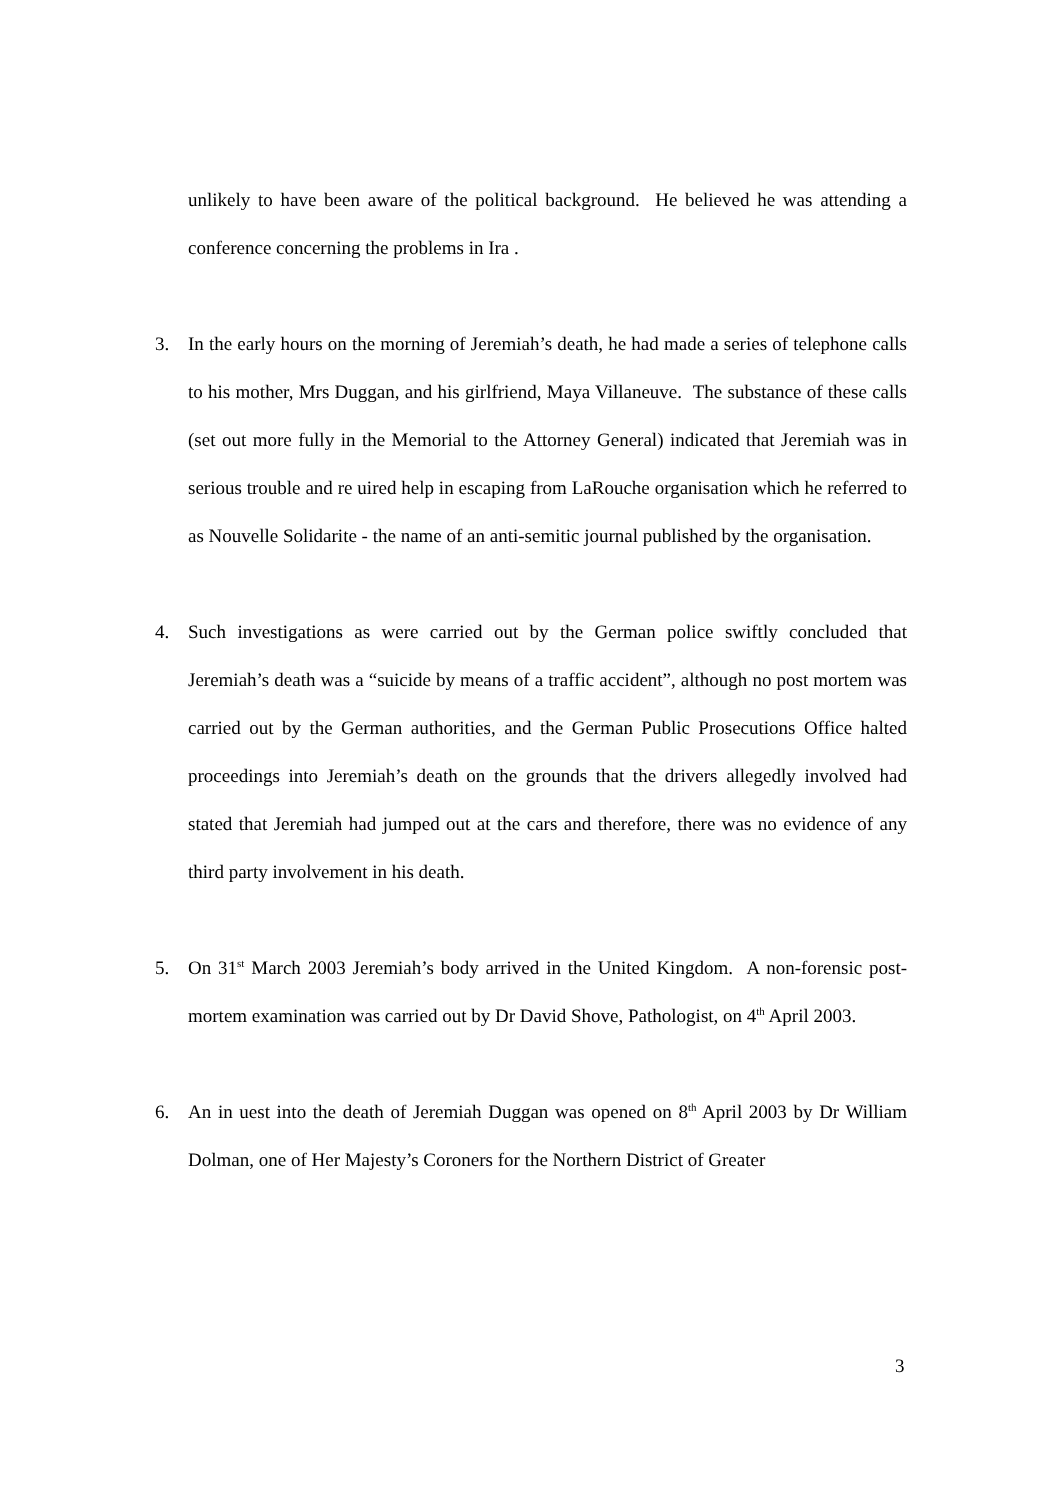unlikely to have been aware of the political background. He believed he was attending a conference concerning the problems in Ira .
3. In the early hours on the morning of Jeremiah’s death, he had made a series of telephone calls to his mother, Mrs Duggan, and his girlfriend, Maya Villaneuve. The substance of these calls (set out more fully in the Memorial to the Attorney General) indicated that Jeremiah was in serious trouble and re uired help in escaping from LaRouche organisation which he referred to as Nouvelle Solidarite - the name of an anti-semitic journal published by the organisation.
4. Such investigations as were carried out by the German police swiftly concluded that Jeremiah’s death was a “suicide by means of a traffic accident”, although no post mortem was carried out by the German authorities, and the German Public Prosecutions Office halted proceedings into Jeremiah’s death on the grounds that the drivers allegedly involved had stated that Jeremiah had jumped out at the cars and therefore, there was no evidence of any third party involvement in his death.
5. On 31<sup>st</sup> March 2003 Jeremiah’s body arrived in the United Kingdom. A non-forensic post-mortem examination was carried out by Dr David Shove, Pathologist, on 4<sup>th</sup> April 2003.
6. An in uest into the death of Jeremiah Duggan was opened on 8<sup>th</sup> April 2003 by Dr William Dolman, one of Her Majesty’s Coroners for the Northern District of Greater
3